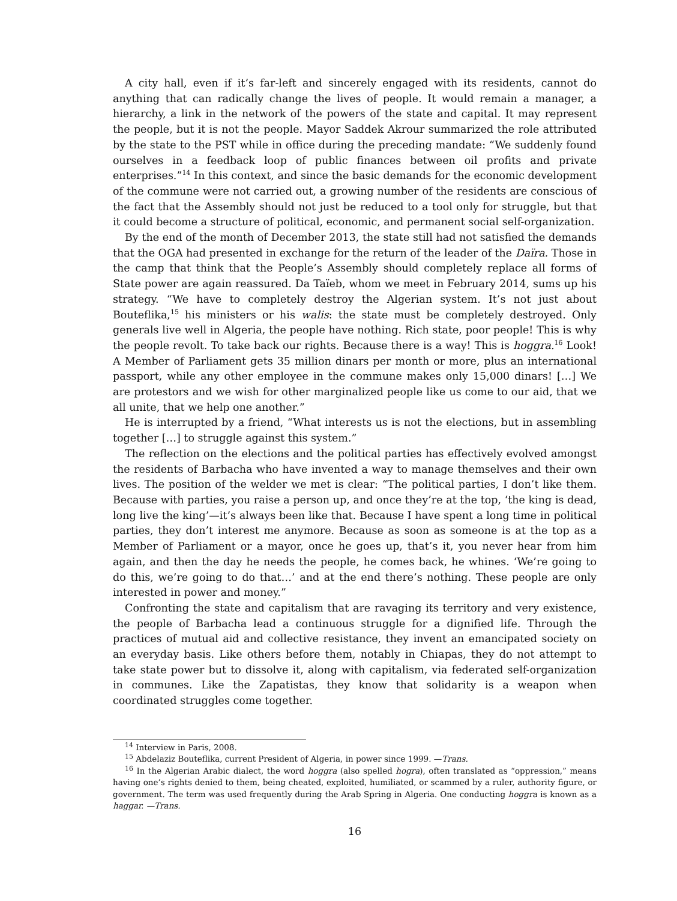A city hall, even if it’s far-left and sincerely engaged with its residents, cannot do anything that can radically change the lives of people. It would remain a manager, a hierarchy, a link in the network of the powers of the state and capital. It may represent the people, but it is not the people. Mayor Saddek Akrour summarized the role attributed by the state to the PST while in office during the preceding mandate: “We suddenly found ourselves in a feedback loop of public finances between oil profits and private enterprises.”<sup>14</sup> In this context, and since the basic demands for the economic development of the commune were not carried out, a growing number of the residents are conscious of the fact that the Assembly should not just be reduced to a tool only for struggle, but that it could become a structure of political, economic, and permanent social self-organization.
By the end of the month of December 2013, the state still had not satisfied the demands that the OGA had presented in exchange for the return of the leader of the Daïra. Those in the camp that think that the People’s Assembly should completely replace all forms of State power are again reassured. Da Taïeb, whom we meet in February 2014, sums up his strategy. “We have to completely destroy the Algerian system. It’s not just about Bouteflika,<sup>15</sup> his ministers or his walis: the state must be completely destroyed. Only generals live well in Algeria, the people have nothing. Rich state, poor people! This is why the people revolt. To take back our rights. Because there is a way! This is hoggra.<sup>16</sup> Look! A Member of Parliament gets 35 million dinars per month or more, plus an international passport, while any other employee in the commune makes only 15,000 dinars! […] We are protestors and we wish for other marginalized people like us come to our aid, that we all unite, that we help one another.”
He is interrupted by a friend, “What interests us is not the elections, but in assembling together […] to struggle against this system.”
The reflection on the elections and the political parties has effectively evolved amongst the residents of Barbacha who have invented a way to manage themselves and their own lives. The position of the welder we met is clear: “The political parties, I don’t like them. Because with parties, you raise a person up, and once they’re at the top, ‘the king is dead, long live the king’—it’s always been like that. Because I have spent a long time in political parties, they don’t interest me anymore. Because as soon as someone is at the top as a Member of Parliament or a mayor, once he goes up, that’s it, you never hear from him again, and then the day he needs the people, he comes back, he whines. ‘We’re going to do this, we’re going to do that…’ and at the end there’s nothing. These people are only interested in power and money.”
Confronting the state and capitalism that are ravaging its territory and very existence, the people of Barbacha lead a continuous struggle for a dignified life. Through the practices of mutual aid and collective resistance, they invent an emancipated society on an everyday basis. Like others before them, notably in Chiapas, they do not attempt to take state power but to dissolve it, along with capitalism, via federated self-organization in communes. Like the Zapatistas, they know that solidarity is a weapon when coordinated struggles come together.
<sup>14</sup> Interview in Paris, 2008.
<sup>15</sup> Abdelaziz Bouteflika, current President of Algeria, in power since 1999. —Trans.
<sup>16</sup> In the Algerian Arabic dialect, the word hoggra (also spelled hogra), often translated as “oppression,” means having one’s rights denied to them, being cheated, exploited, humiliated, or scammed by a ruler, authority figure, or government. The term was used frequently during the Arab Spring in Algeria. One conducting hoggra is known as a haggar. —Trans.
16